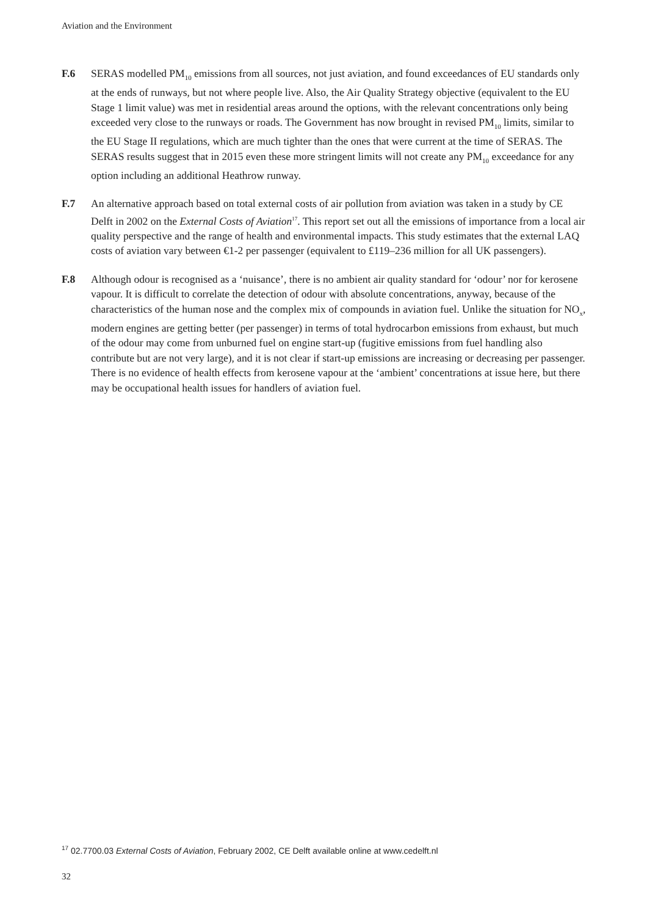Aviation and the Environment
F.6 SERAS modelled PM<sub>10</sub> emissions from all sources, not just aviation, and found exceedances of EU standards only at the ends of runways, but not where people live. Also, the Air Quality Strategy objective (equivalent to the EU Stage 1 limit value) was met in residential areas around the options, with the relevant concentrations only being exceeded very close to the runways or roads. The Government has now brought in revised PM<sub>10</sub> limits, similar to the EU Stage II regulations, which are much tighter than the ones that were current at the time of SERAS. The SERAS results suggest that in 2015 even these more stringent limits will not create any PM<sub>10</sub> exceedance for any option including an additional Heathrow runway.
F.7 An alternative approach based on total external costs of air pollution from aviation was taken in a study by CE Delft in 2002 on the External Costs of Aviation<sup>17</sup>. This report set out all the emissions of importance from a local air quality perspective and the range of health and environmental impacts. This study estimates that the external LAQ costs of aviation vary between €1-2 per passenger (equivalent to £119–236 million for all UK passengers).
F.8 Although odour is recognised as a ‘nuisance’, there is no ambient air quality standard for ‘odour’ nor for kerosene vapour. It is difficult to correlate the detection of odour with absolute concentrations, anyway, because of the characteristics of the human nose and the complex mix of compounds in aviation fuel. Unlike the situation for NO<sub>x</sub>, modern engines are getting better (per passenger) in terms of total hydrocarbon emissions from exhaust, but much of the odour may come from unburned fuel on engine start-up (fugitive emissions from fuel handling also contribute but are not very large), and it is not clear if start-up emissions are increasing or decreasing per passenger. There is no evidence of health effects from kerosene vapour at the ‘ambient’ concentrations at issue here, but there may be occupational health issues for handlers of aviation fuel.
<sup>17</sup> 02.7700.03 External Costs of Aviation, February 2002, CE Delft available online at www.cedelft.nl
32